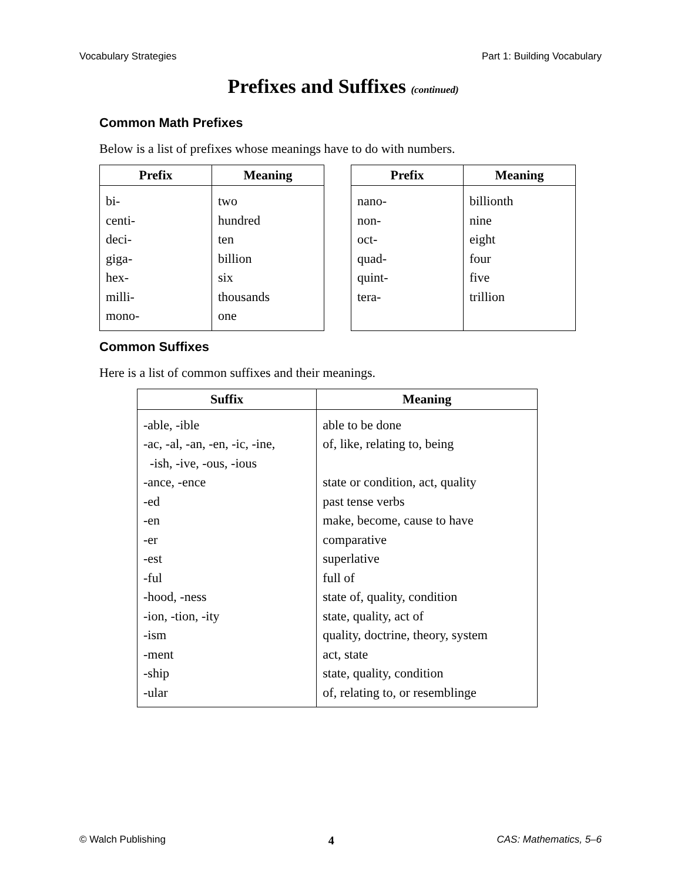Vocabulary Strategies Part 1: Building Vocabulary
Prefixes and Suffixes (continued)
Common Math Prefixes
Below is a list of prefixes whose meanings have to do with numbers.
| Prefix | Meaning |
| --- | --- |
| bi- centi- deci- giga- hex- milli- mono- | two hundred ten billion six thousands one |
| Prefix | Meaning |
| --- | --- |
| nano- non- oct- quad- quint- tera- | billionth nine eight four five trillion |
Common Suffixes
Here is a list of common suffixes and their meanings.
| Suffix | Meaning |
| --- | --- |
| -able, -ible -ac, -al, -an, -en, -ic, -ine, -ish, -ive, -ous, -ious -ance, -ence -ed -en -er -est -ful -hood, -ness -ion, -tion, -ity -ism -ment -ship -ular | able to be done of, like, relating to, being state or condition, act, quality past tense verbs make, become, cause to have comparative superlative full of state of, quality, condition state, quality, act of quality, doctrine, theory, system act, state state, quality, condition of, relating to, or resemblinge |
© Walch Publishing 4 CAS: Mathematics, 5–6